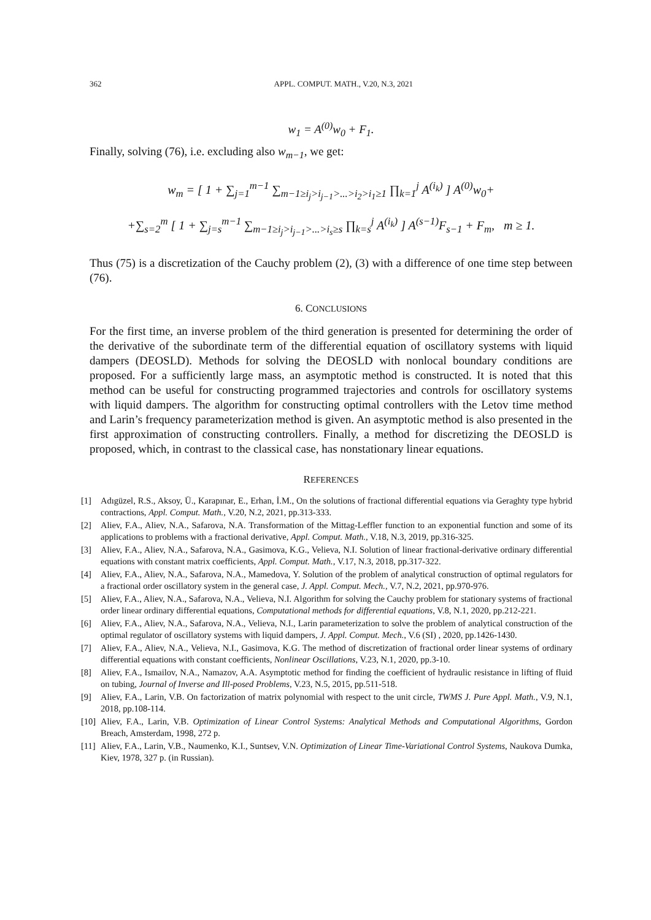362 APPL. COMPUT. MATH., V.20, N.3, 2021
w<sub>1</sub> = A<sup>(0)</sup>w<sub>0</sub> + F<sub>1</sub>.
Finally, solving (76), i.e. excluding also w<sub>m−1</sub>, we get:
w<sub>m</sub> = [ 1 + ∑<sub>j=1</sub><sup>m−1</sup> ∑<sub>m−1≥i<sub>j</sub>>i<sub>j−1</sub>>...>i<sub>2</sub>>i<sub>1</sub>≥1</sub> ∏<sub>k=1</sub><sup>j</sup> A<sup>(i<sub>k</sub>)</sup> ] A<sup>(0)</sup>w<sub>0</sub>+
+∑<sub>s=2</sub><sup>m</sup> [ 1 + ∑<sub>j=s</sub><sup>m−1</sup> ∑<sub>m−1≥i<sub>j</sub>>i<sub>j−1</sub>>...>i<sub>s</sub>≥s</sub> ∏<sub>k=s</sub><sup>j</sup> A<sup>(i<sub>k</sub>)</sup> ] A<sup>(s−1)</sup>F<sub>s−1</sub> + F<sub>m</sub>, m ≥ 1.
Thus (75) is a discretization of the Cauchy problem (2), (3) with a difference of one time step between (76).
6. CONCLUSIONS
For the first time, an inverse problem of the third generation is presented for determining the order of the derivative of the subordinate term of the differential equation of oscillatory systems with liquid dampers (DEOSLD). Methods for solving the DEOSLD with nonlocal boundary conditions are proposed. For a sufficiently large mass, an asymptotic method is constructed. It is noted that this method can be useful for constructing programmed trajectories and controls for oscillatory systems with liquid dampers. The algorithm for constructing optimal controllers with the Letov time method and Larin’s frequency parameterization method is given. An asymptotic method is also presented in the first approximation of constructing controllers. Finally, a method for discretizing the DEOSLD is proposed, which, in contrast to the classical case, has nonstationary linear equations.
REFERENCES
[1] Adıgüzel, R.S., Aksoy, Ü., Karapınar, E., Erhan, İ.M., On the solutions of fractional differential equations via Geraghty type hybrid contractions, Appl. Comput. Math., V.20, N.2, 2021, pp.313-333.
[2] Aliev, F.A., Aliev, N.A., Safarova, N.A. Transformation of the Mittag-Leffler function to an exponential function and some of its applications to problems with a fractional derivative, Appl. Comput. Math., V.18, N.3, 2019, pp.316-325.
[3] Aliev, F.A., Aliev, N.A., Safarova, N.A., Gasimova, K.G., Velieva, N.I. Solution of linear fractional-derivative ordinary differential equations with constant matrix coefficients, Appl. Comput. Math., V.17, N.3, 2018, pp.317-322.
[4] Aliev, F.A., Aliev, N.A., Safarova, N.A., Mamedova, Y. Solution of the problem of analytical construction of optimal regulators for a fractional order oscillatory system in the general case, J. Appl. Comput. Mech., V.7, N.2, 2021, pp.970-976.
[5] Aliev, F.A., Aliev, N.A., Safarova, N.A., Velieva, N.I. Algorithm for solving the Cauchy problem for stationary systems of fractional order linear ordinary differential equations, Computational methods for differential equations, V.8, N.1, 2020, pp.212-221.
[6] Aliev, F.A., Aliev, N.A., Safarova, N.A., Velieva, N.I., Larin parameterization to solve the problem of analytical construction of the optimal regulator of oscillatory systems with liquid dampers, J. Appl. Comput. Mech., V.6 (SI) , 2020, pp.1426-1430.
[7] Aliev, F.A., Aliev, N.A., Velieva, N.I., Gasimova, K.G. The method of discretization of fractional order linear systems of ordinary differential equations with constant coefficients, Nonlinear Oscillations, V.23, N.1, 2020, pp.3-10.
[8] Aliev, F.A., Ismailov, N.A., Namazov, A.A. Asymptotic method for finding the coefficient of hydraulic resistance in lifting of fluid on tubing, Journal of Inverse and Ill-posed Problems, V.23, N.5, 2015, pp.511-518.
[9] Aliev, F.A., Larin, V.B. On factorization of matrix polynomial with respect to the unit circle, TWMS J. Pure Appl. Math., V.9, N.1, 2018, pp.108-114.
[10] Aliev, F.A., Larin, V.B. Optimization of Linear Control Systems: Analytical Methods and Computational Algorithms, Gordon Breach, Amsterdam, 1998, 272 p.
[11] Aliev, F.A., Larin, V.B., Naumenko, K.I., Suntsev, V.N. Optimization of Linear Time-Variational Control Systems, Naukova Dumka, Kiev, 1978, 327 p. (in Russian).